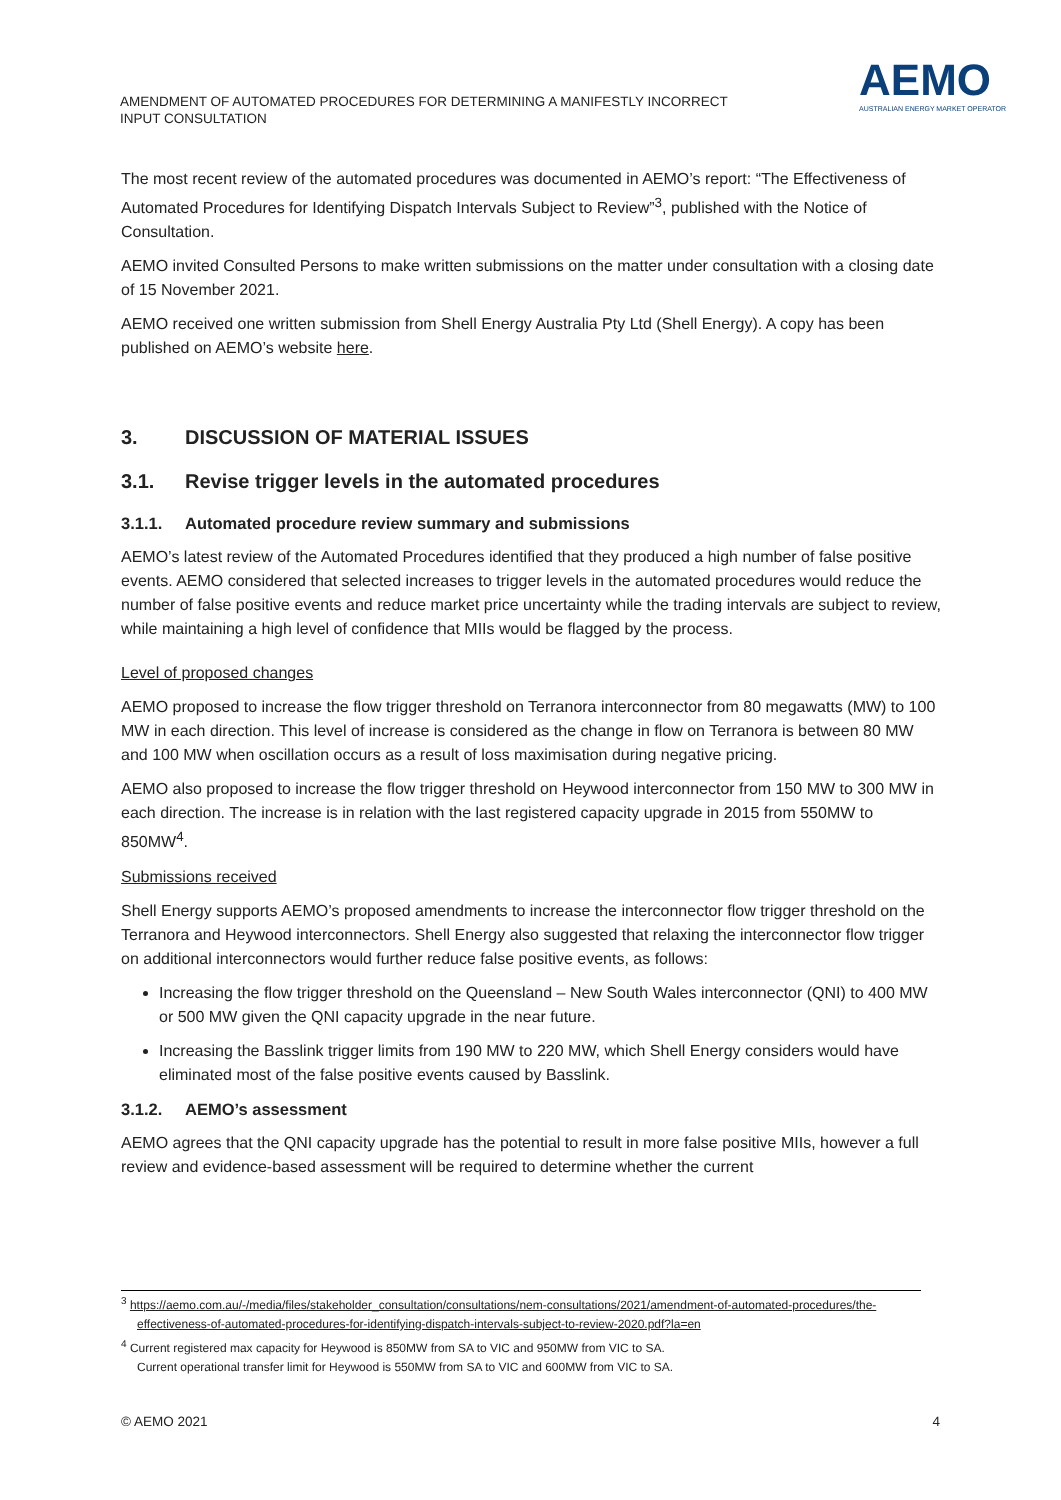AMENDMENT OF AUTOMATED PROCEDURES FOR DETERMINING A MANIFESTLY INCORRECT INPUT CONSULTATION
AEMO
AUSTRALIAN ENERGY MARKET OPERATOR
The most recent review of the automated procedures was documented in AEMO’s report: “The Effectiveness of Automated Procedures for Identifying Dispatch Intervals Subject to Review”<sup>3</sup>, published with the Notice of Consultation.
AEMO invited Consulted Persons to make written submissions on the matter under consultation with a closing date of 15 November 2021.
AEMO received one written submission from Shell Energy Australia Pty Ltd (Shell Energy). A copy has been published on AEMO’s website here.
3. DISCUSSION OF MATERIAL ISSUES
3.1. Revise trigger levels in the automated procedures
3.1.1. Automated procedure review summary and submissions
AEMO’s latest review of the Automated Procedures identified that they produced a high number of false positive events. AEMO considered that selected increases to trigger levels in the automated procedures would reduce the number of false positive events and reduce market price uncertainty while the trading intervals are subject to review, while maintaining a high level of confidence that MIIs would be flagged by the process.
Level of proposed changes
AEMO proposed to increase the flow trigger threshold on Terranora interconnector from 80 megawatts (MW) to 100 MW in each direction. This level of increase is considered as the change in flow on Terranora is between 80 MW and 100 MW when oscillation occurs as a result of loss maximisation during negative pricing.
AEMO also proposed to increase the flow trigger threshold on Heywood interconnector from 150 MW to 300 MW in each direction. The increase is in relation with the last registered capacity upgrade in 2015 from 550MW to 850MW<sup>4</sup>.
Submissions received
Shell Energy supports AEMO’s proposed amendments to increase the interconnector flow trigger threshold on the Terranora and Heywood interconnectors. Shell Energy also suggested that relaxing the interconnector flow trigger on additional interconnectors would further reduce false positive events, as follows:
Increasing the flow trigger threshold on the Queensland – New South Wales interconnector (QNI) to 400 MW or 500 MW given the QNI capacity upgrade in the near future.
Increasing the Basslink trigger limits from 190 MW to 220 MW, which Shell Energy considers would have eliminated most of the false positive events caused by Basslink.
3.1.2. AEMO’s assessment
AEMO agrees that the QNI capacity upgrade has the potential to result in more false positive MIIs, however a full review and evidence-based assessment will be required to determine whether the current
<sup>3</sup> https://aemo.com.au/-/media/files/stakeholder_consultation/consultations/nem-consultations/2021/amendment-of-automated-procedures/the-effectiveness-of-automated-procedures-for-identifying-dispatch-intervals-subject-to-review-2020.pdf?la=en
<sup>4</sup> Current registered max capacity for Heywood is 850MW from SA to VIC and 950MW from VIC to SA.
Current operational transfer limit for Heywood is 550MW from SA to VIC and 600MW from VIC to SA.
© AEMO 2021 4